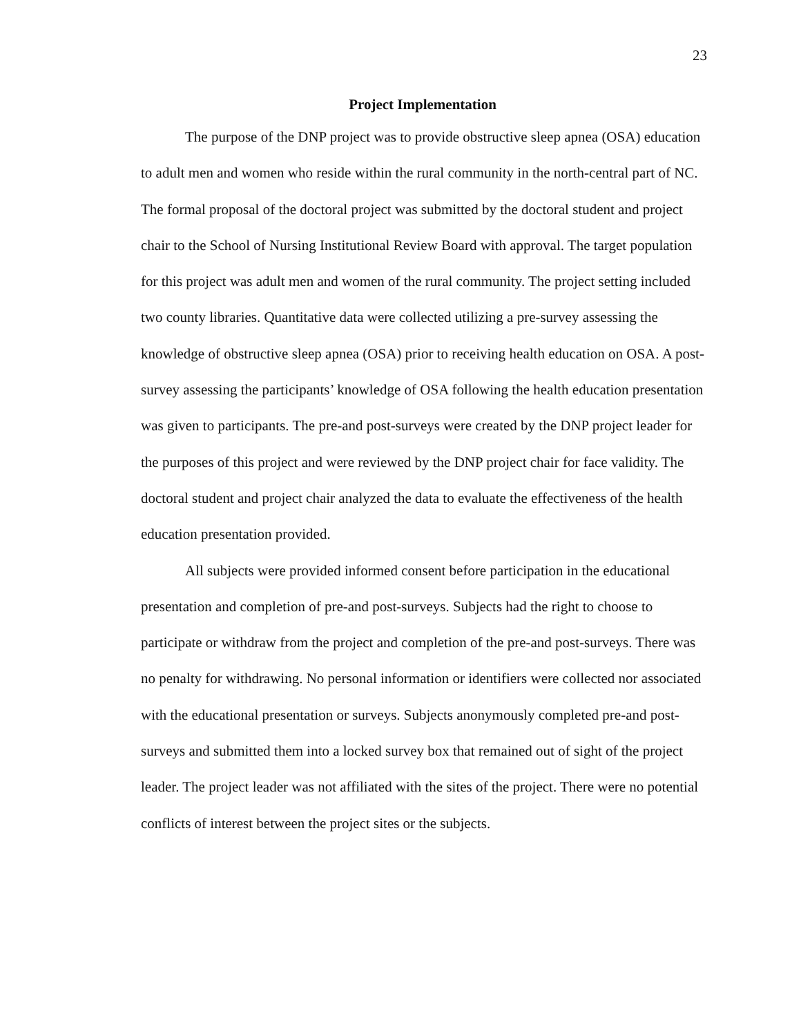23
Project Implementation
The purpose of the DNP project was to provide obstructive sleep apnea (OSA) education to adult men and women who reside within the rural community in the north-central part of NC. The formal proposal of the doctoral project was submitted by the doctoral student and project chair to the School of Nursing Institutional Review Board with approval. The target population for this project was adult men and women of the rural community. The project setting included two county libraries. Quantitative data were collected utilizing a pre-survey assessing the knowledge of obstructive sleep apnea (OSA) prior to receiving health education on OSA. A post-survey assessing the participants’ knowledge of OSA following the health education presentation was given to participants. The pre-and post-surveys were created by the DNP project leader for the purposes of this project and were reviewed by the DNP project chair for face validity. The doctoral student and project chair analyzed the data to evaluate the effectiveness of the health education presentation provided.
All subjects were provided informed consent before participation in the educational presentation and completion of pre-and post-surveys. Subjects had the right to choose to participate or withdraw from the project and completion of the pre-and post-surveys. There was no penalty for withdrawing. No personal information or identifiers were collected nor associated with the educational presentation or surveys. Subjects anonymously completed pre-and post-surveys and submitted them into a locked survey box that remained out of sight of the project leader. The project leader was not affiliated with the sites of the project. There were no potential conflicts of interest between the project sites or the subjects.